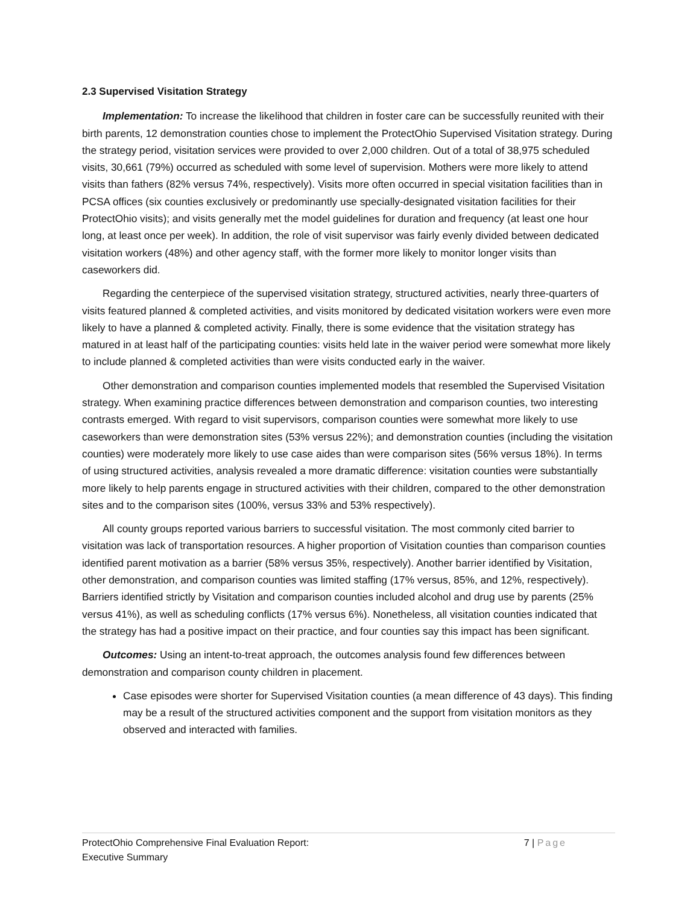2.3 Supervised Visitation Strategy
Implementation: To increase the likelihood that children in foster care can be successfully reunited with their birth parents, 12 demonstration counties chose to implement the ProtectOhio Supervised Visitation strategy. During the strategy period, visitation services were provided to over 2,000 children. Out of a total of 38,975 scheduled visits, 30,661 (79%) occurred as scheduled with some level of supervision. Mothers were more likely to attend visits than fathers (82% versus 74%, respectively). Visits more often occurred in special visitation facilities than in PCSA offices (six counties exclusively or predominantly use specially-designated visitation facilities for their ProtectOhio visits); and visits generally met the model guidelines for duration and frequency (at least one hour long, at least once per week). In addition, the role of visit supervisor was fairly evenly divided between dedicated visitation workers (48%) and other agency staff, with the former more likely to monitor longer visits than caseworkers did.
Regarding the centerpiece of the supervised visitation strategy, structured activities, nearly three-quarters of visits featured planned & completed activities, and visits monitored by dedicated visitation workers were even more likely to have a planned & completed activity. Finally, there is some evidence that the visitation strategy has matured in at least half of the participating counties: visits held late in the waiver period were somewhat more likely to include planned & completed activities than were visits conducted early in the waiver.
Other demonstration and comparison counties implemented models that resembled the Supervised Visitation strategy. When examining practice differences between demonstration and comparison counties, two interesting contrasts emerged. With regard to visit supervisors, comparison counties were somewhat more likely to use caseworkers than were demonstration sites (53% versus 22%); and demonstration counties (including the visitation counties) were moderately more likely to use case aides than were comparison sites (56% versus 18%). In terms of using structured activities, analysis revealed a more dramatic difference: visitation counties were substantially more likely to help parents engage in structured activities with their children, compared to the other demonstration sites and to the comparison sites (100%, versus 33% and 53% respectively).
All county groups reported various barriers to successful visitation. The most commonly cited barrier to visitation was lack of transportation resources. A higher proportion of Visitation counties than comparison counties identified parent motivation as a barrier (58% versus 35%, respectively). Another barrier identified by Visitation, other demonstration, and comparison counties was limited staffing (17% versus, 85%, and 12%, respectively). Barriers identified strictly by Visitation and comparison counties included alcohol and drug use by parents (25% versus 41%), as well as scheduling conflicts (17% versus 6%). Nonetheless, all visitation counties indicated that the strategy has had a positive impact on their practice, and four counties say this impact has been significant.
Outcomes: Using an intent-to-treat approach, the outcomes analysis found few differences between demonstration and comparison county children in placement.
Case episodes were shorter for Supervised Visitation counties (a mean difference of 43 days). This finding may be a result of the structured activities component and the support from visitation monitors as they observed and interacted with families.
ProtectOhio Comprehensive Final Evaluation Report:
Executive Summary
7 | Page